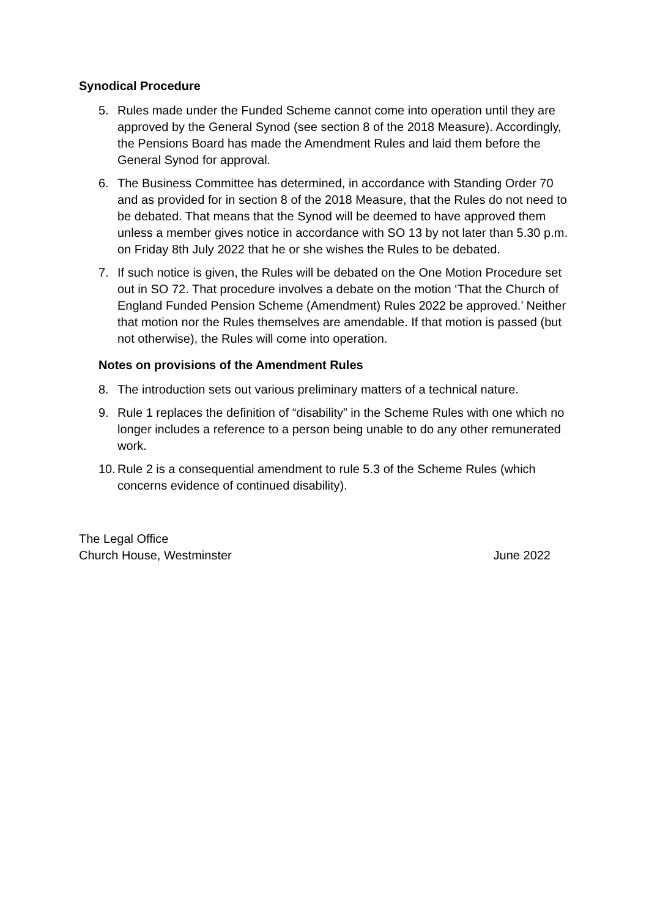Synodical Procedure
5. Rules made under the Funded Scheme cannot come into operation until they are approved by the General Synod (see section 8 of the 2018 Measure). Accordingly, the Pensions Board has made the Amendment Rules and laid them before the General Synod for approval.
6. The Business Committee has determined, in accordance with Standing Order 70 and as provided for in section 8 of the 2018 Measure, that the Rules do not need to be debated. That means that the Synod will be deemed to have approved them unless a member gives notice in accordance with SO 13 by not later than 5.30 p.m. on Friday 8th July 2022 that he or she wishes the Rules to be debated.
7. If such notice is given, the Rules will be debated on the One Motion Procedure set out in SO 72. That procedure involves a debate on the motion ‘That the Church of England Funded Pension Scheme (Amendment) Rules 2022 be approved.’ Neither that motion nor the Rules themselves are amendable. If that motion is passed (but not otherwise), the Rules will come into operation.
Notes on provisions of the Amendment Rules
8. The introduction sets out various preliminary matters of a technical nature.
9. Rule 1 replaces the definition of “disability” in the Scheme Rules with one which no longer includes a reference to a person being unable to do any other remunerated work.
10. Rule 2 is a consequential amendment to rule 5.3 of the Scheme Rules (which concerns evidence of continued disability).
The Legal Office
Church House, Westminster June 2022